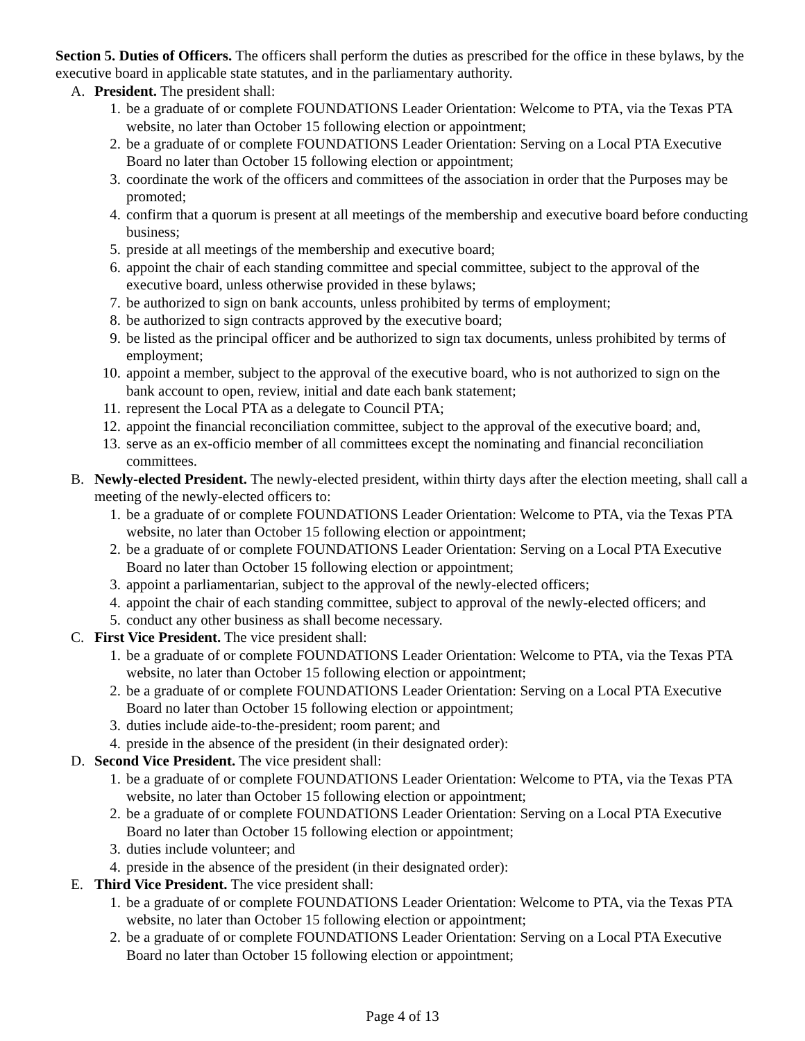Section 5. Duties of Officers. The officers shall perform the duties as prescribed for the office in these bylaws, by the executive board in applicable state statutes, and in the parliamentary authority.
A. President. The president shall:
1. be a graduate of or complete FOUNDATIONS Leader Orientation: Welcome to PTA, via the Texas PTA website, no later than October 15 following election or appointment;
2. be a graduate of or complete FOUNDATIONS Leader Orientation: Serving on a Local PTA Executive Board no later than October 15 following election or appointment;
3. coordinate the work of the officers and committees of the association in order that the Purposes may be promoted;
4. confirm that a quorum is present at all meetings of the membership and executive board before conducting business;
5. preside at all meetings of the membership and executive board;
6. appoint the chair of each standing committee and special committee, subject to the approval of the executive board, unless otherwise provided in these bylaws;
7. be authorized to sign on bank accounts, unless prohibited by terms of employment;
8. be authorized to sign contracts approved by the executive board;
9. be listed as the principal officer and be authorized to sign tax documents, unless prohibited by terms of employment;
10. appoint a member, subject to the approval of the executive board, who is not authorized to sign on the bank account to open, review, initial and date each bank statement;
11. represent the Local PTA as a delegate to Council PTA;
12. appoint the financial reconciliation committee, subject to the approval of the executive board; and,
13. serve as an ex-officio member of all committees except the nominating and financial reconciliation committees.
B. Newly-elected President. The newly-elected president, within thirty days after the election meeting, shall call a meeting of the newly-elected officers to:
1. be a graduate of or complete FOUNDATIONS Leader Orientation: Welcome to PTA, via the Texas PTA website, no later than October 15 following election or appointment;
2. be a graduate of or complete FOUNDATIONS Leader Orientation: Serving on a Local PTA Executive Board no later than October 15 following election or appointment;
3. appoint a parliamentarian, subject to the approval of the newly-elected officers;
4. appoint the chair of each standing committee, subject to approval of the newly-elected officers; and
5. conduct any other business as shall become necessary.
C. First Vice President. The vice president shall:
1. be a graduate of or complete FOUNDATIONS Leader Orientation: Welcome to PTA, via the Texas PTA website, no later than October 15 following election or appointment;
2. be a graduate of or complete FOUNDATIONS Leader Orientation: Serving on a Local PTA Executive Board no later than October 15 following election or appointment;
3. duties include aide-to-the-president; room parent; and
4. preside in the absence of the president (in their designated order):
D. Second Vice President. The vice president shall:
1. be a graduate of or complete FOUNDATIONS Leader Orientation: Welcome to PTA, via the Texas PTA website, no later than October 15 following election or appointment;
2. be a graduate of or complete FOUNDATIONS Leader Orientation: Serving on a Local PTA Executive Board no later than October 15 following election or appointment;
3. duties include volunteer; and
4. preside in the absence of the president (in their designated order):
E. Third Vice President. The vice president shall:
1. be a graduate of or complete FOUNDATIONS Leader Orientation: Welcome to PTA, via the Texas PTA website, no later than October 15 following election or appointment;
2. be a graduate of or complete FOUNDATIONS Leader Orientation: Serving on a Local PTA Executive Board no later than October 15 following election or appointment;
Page 4 of 13